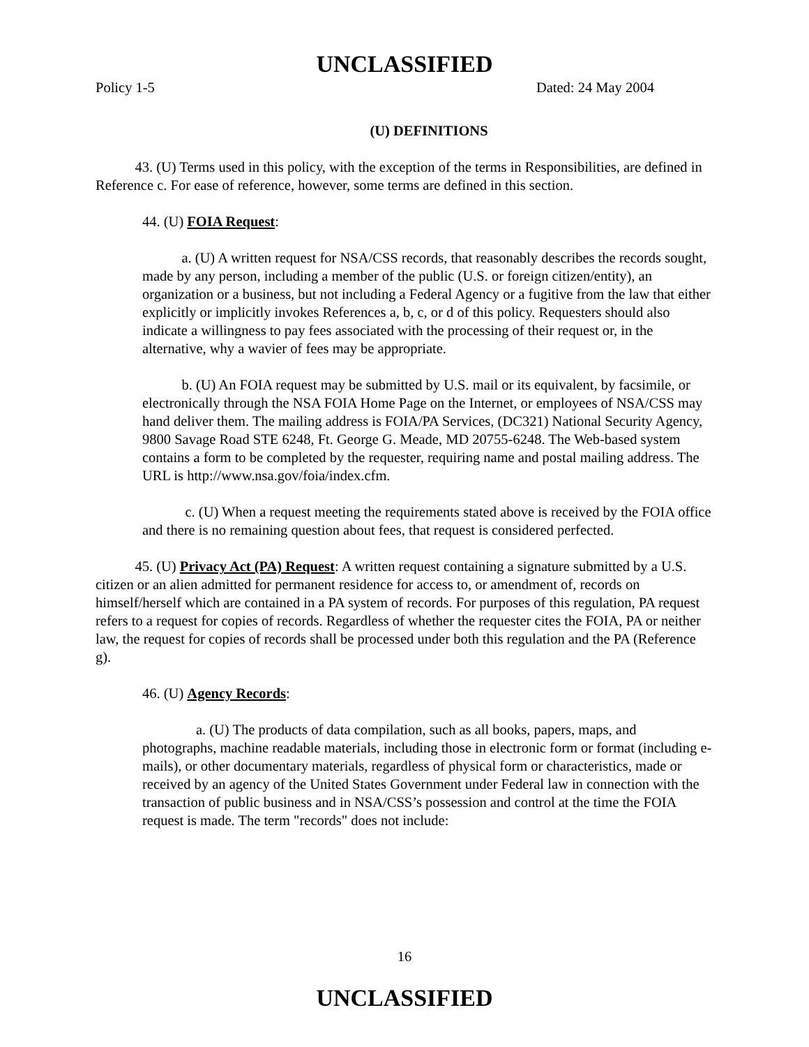UNCLASSIFIED
Policy 1-5 Dated: 24 May 2004
(U) DEFINITIONS
43. (U) Terms used in this policy, with the exception of the terms in Responsibilities, are defined in Reference c. For ease of reference, however, some terms are defined in this section.
44. (U) FOIA Request:
a. (U) A written request for NSA/CSS records, that reasonably describes the records sought, made by any person, including a member of the public (U.S. or foreign citizen/entity), an organization or a business, but not including a Federal Agency or a fugitive from the law that either explicitly or implicitly invokes References a, b, c, or d of this policy. Requesters should also indicate a willingness to pay fees associated with the processing of their request or, in the alternative, why a wavier of fees may be appropriate.
b. (U) An FOIA request may be submitted by U.S. mail or its equivalent, by facsimile, or electronically through the NSA FOIA Home Page on the Internet, or employees of NSA/CSS may hand deliver them. The mailing address is FOIA/PA Services, (DC321) National Security Agency, 9800 Savage Road STE 6248, Ft. George G. Meade, MD 20755-6248. The Web-based system contains a form to be completed by the requester, requiring name and postal mailing address. The URL is http://www.nsa.gov/foia/index.cfm.
c. (U) When a request meeting the requirements stated above is received by the FOIA office and there is no remaining question about fees, that request is considered perfected.
45. (U) Privacy Act (PA) Request: A written request containing a signature submitted by a U.S. citizen or an alien admitted for permanent residence for access to, or amendment of, records on himself/herself which are contained in a PA system of records. For purposes of this regulation, PA request refers to a request for copies of records. Regardless of whether the requester cites the FOIA, PA or neither law, the request for copies of records shall be processed under both this regulation and the PA (Reference g).
46. (U) Agency Records:
a. (U) The products of data compilation, such as all books, papers, maps, and photographs, machine readable materials, including those in electronic form or format (including e-mails), or other documentary materials, regardless of physical form or characteristics, made or received by an agency of the United States Government under Federal law in connection with the transaction of public business and in NSA/CSS’s possession and control at the time the FOIA request is made. The term "records" does not include:
16
UNCLASSIFIED